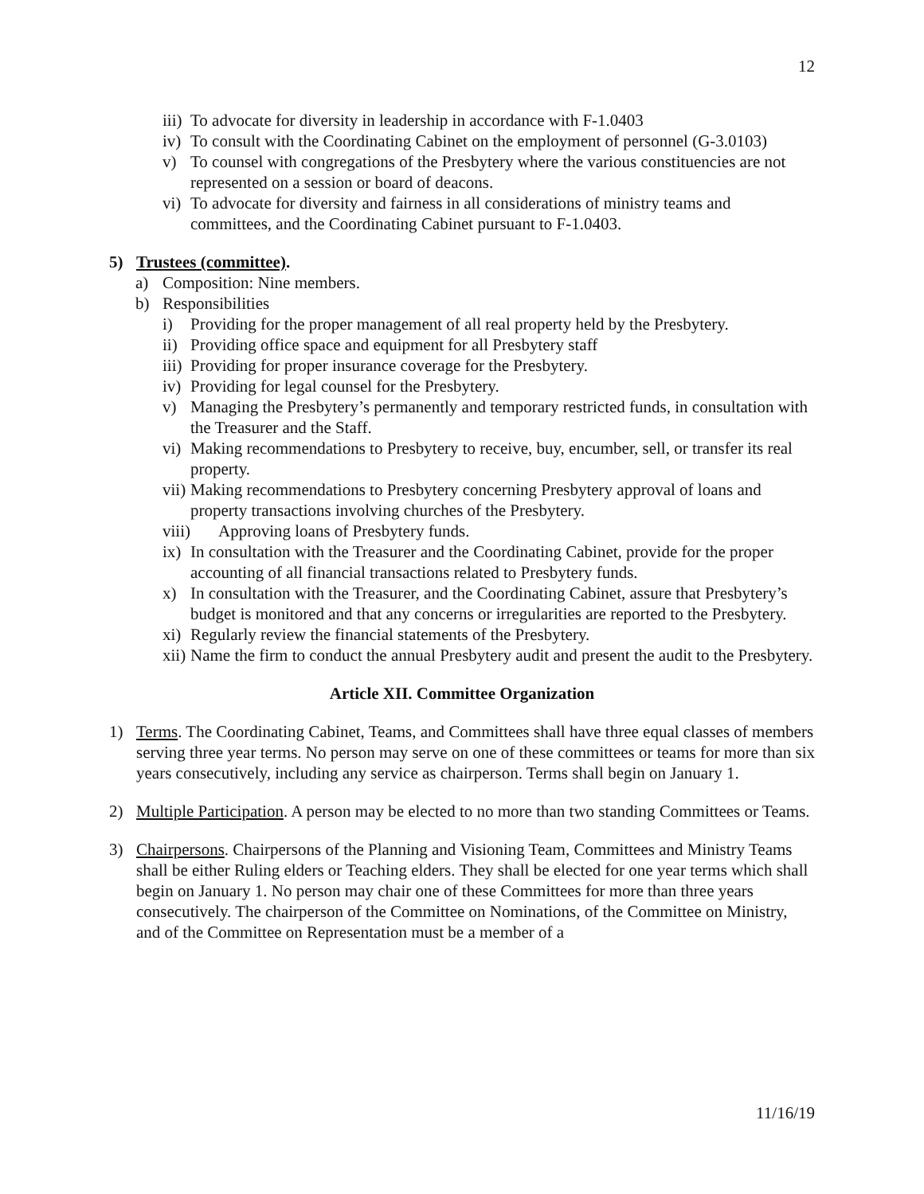12
iii) To advocate for diversity in leadership in accordance with F-1.0403
iv) To consult with the Coordinating Cabinet on the employment of personnel (G-3.0103)
v) To counsel with congregations of the Presbytery where the various constituencies are not represented on a session or board of deacons.
vi) To advocate for diversity and fairness in all considerations of ministry teams and committees, and the Coordinating Cabinet pursuant to F-1.0403.
5) Trustees (committee).
a) Composition: Nine members.
b) Responsibilities
i) Providing for the proper management of all real property held by the Presbytery.
ii) Providing office space and equipment for all Presbytery staff
iii) Providing for proper insurance coverage for the Presbytery.
iv) Providing for legal counsel for the Presbytery.
v) Managing the Presbytery’s permanently and temporary restricted funds, in consultation with the Treasurer and the Staff.
vi) Making recommendations to Presbytery to receive, buy, encumber, sell, or transfer its real property.
vii) Making recommendations to Presbytery concerning Presbytery approval of loans and property transactions involving churches of the Presbytery.
viii) Approving loans of Presbytery funds.
ix) In consultation with the Treasurer and the Coordinating Cabinet, provide for the proper accounting of all financial transactions related to Presbytery funds.
x) In consultation with the Treasurer, and the Coordinating Cabinet, assure that Presbytery’s budget is monitored and that any concerns or irregularities are reported to the Presbytery.
xi) Regularly review the financial statements of the Presbytery.
xii) Name the firm to conduct the annual Presbytery audit and present the audit to the Presbytery.
Article XII. Committee Organization
1) Terms. The Coordinating Cabinet, Teams, and Committees shall have three equal classes of members serving three year terms. No person may serve on one of these committees or teams for more than six years consecutively, including any service as chairperson. Terms shall begin on January 1.
2) Multiple Participation. A person may be elected to no more than two standing Committees or Teams.
3) Chairpersons. Chairpersons of the Planning and Visioning Team, Committees and Ministry Teams shall be either Ruling elders or Teaching elders. They shall be elected for one year terms which shall begin on January 1. No person may chair one of these Committees for more than three years consecutively. The chairperson of the Committee on Nominations, of the Committee on Ministry, and of the Committee on Representation must be a member of a
11/16/19